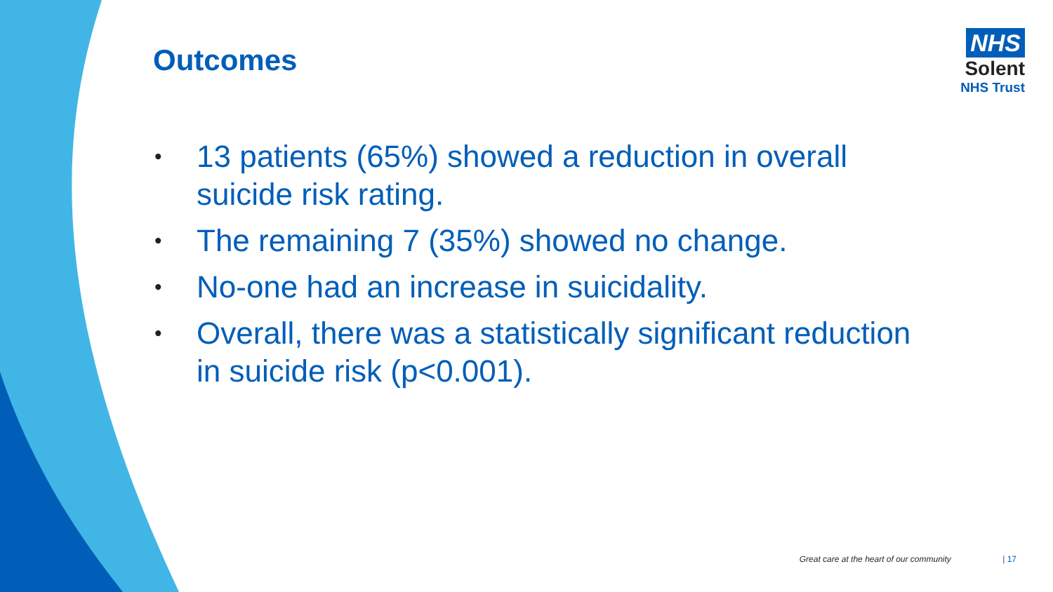Outcomes
NHS
Solent
NHS Trust
• 13 patients (65%) showed a reduction in overall suicide risk rating.
• The remaining 7 (35%) showed no change.
• No-one had an increase in suicidality.
• Overall, there was a statistically significant reduction in suicide risk (p<0.001).
Great care at the heart of our community | 17